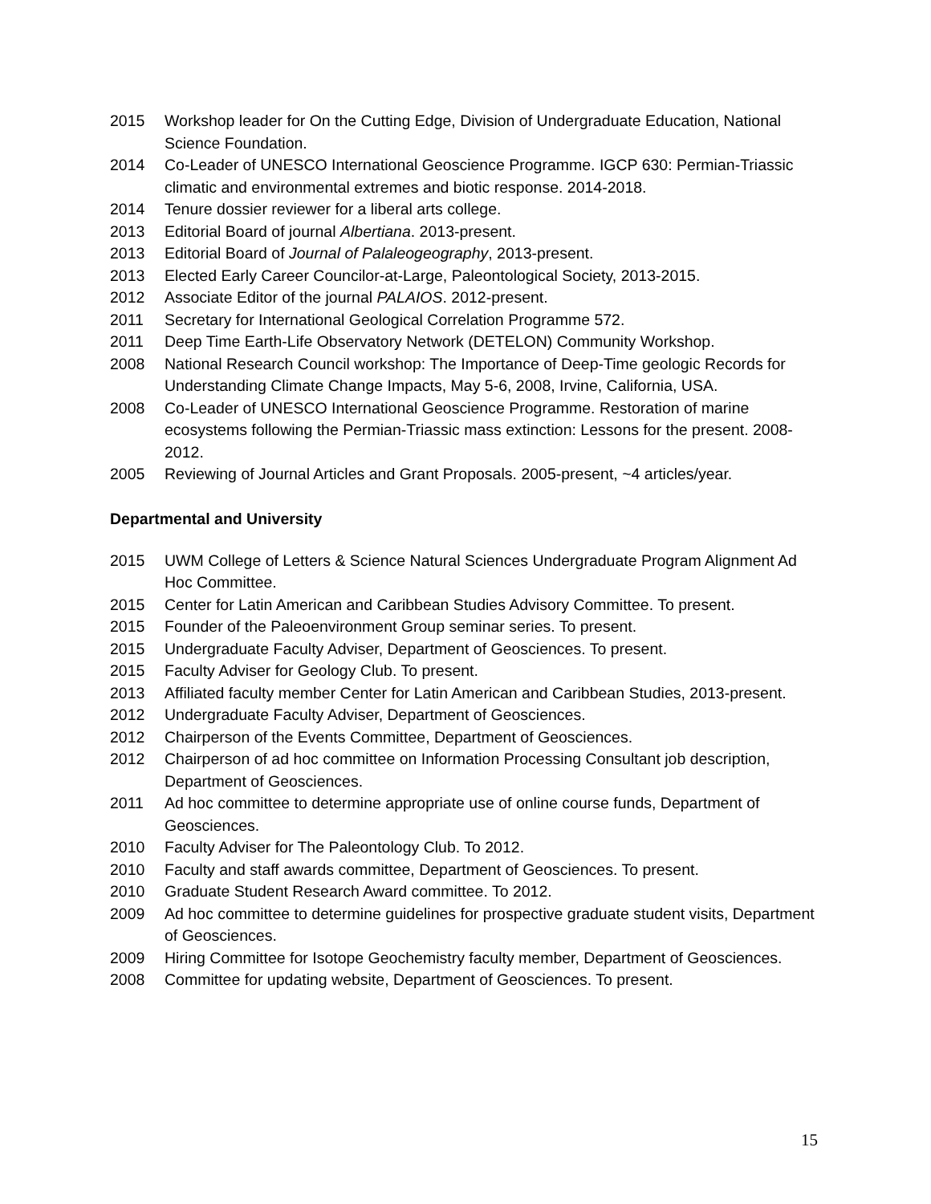2015 Workshop leader for On the Cutting Edge, Division of Undergraduate Education, National Science Foundation.
2014 Co-Leader of UNESCO International Geoscience Programme. IGCP 630: Permian-Triassic climatic and environmental extremes and biotic response. 2014-2018.
2014 Tenure dossier reviewer for a liberal arts college.
2013 Editorial Board of journal Albertiana. 2013-present.
2013 Editorial Board of Journal of Palaleogeography, 2013-present.
2013 Elected Early Career Councilor-at-Large, Paleontological Society, 2013-2015.
2012 Associate Editor of the journal PALAIOS. 2012-present.
2011 Secretary for International Geological Correlation Programme 572.
2011 Deep Time Earth-Life Observatory Network (DETELON) Community Workshop.
2008 National Research Council workshop: The Importance of Deep-Time geologic Records for Understanding Climate Change Impacts, May 5-6, 2008, Irvine, California, USA.
2008 Co-Leader of UNESCO International Geoscience Programme. Restoration of marine ecosystems following the Permian-Triassic mass extinction: Lessons for the present. 2008-2012.
2005 Reviewing of Journal Articles and Grant Proposals. 2005-present, ~4 articles/year.
Departmental and University
2015 UWM College of Letters & Science Natural Sciences Undergraduate Program Alignment Ad Hoc Committee.
2015 Center for Latin American and Caribbean Studies Advisory Committee. To present.
2015 Founder of the Paleoenvironment Group seminar series. To present.
2015 Undergraduate Faculty Adviser, Department of Geosciences. To present.
2015 Faculty Adviser for Geology Club. To present.
2013 Affiliated faculty member Center for Latin American and Caribbean Studies, 2013-present.
2012 Undergraduate Faculty Adviser, Department of Geosciences.
2012 Chairperson of the Events Committee, Department of Geosciences.
2012 Chairperson of ad hoc committee on Information Processing Consultant job description, Department of Geosciences.
2011 Ad hoc committee to determine appropriate use of online course funds, Department of Geosciences.
2010 Faculty Adviser for The Paleontology Club. To 2012.
2010 Faculty and staff awards committee, Department of Geosciences. To present.
2010 Graduate Student Research Award committee. To 2012.
2009 Ad hoc committee to determine guidelines for prospective graduate student visits, Department of Geosciences.
2009 Hiring Committee for Isotope Geochemistry faculty member, Department of Geosciences.
2008 Committee for updating website, Department of Geosciences. To present.
15